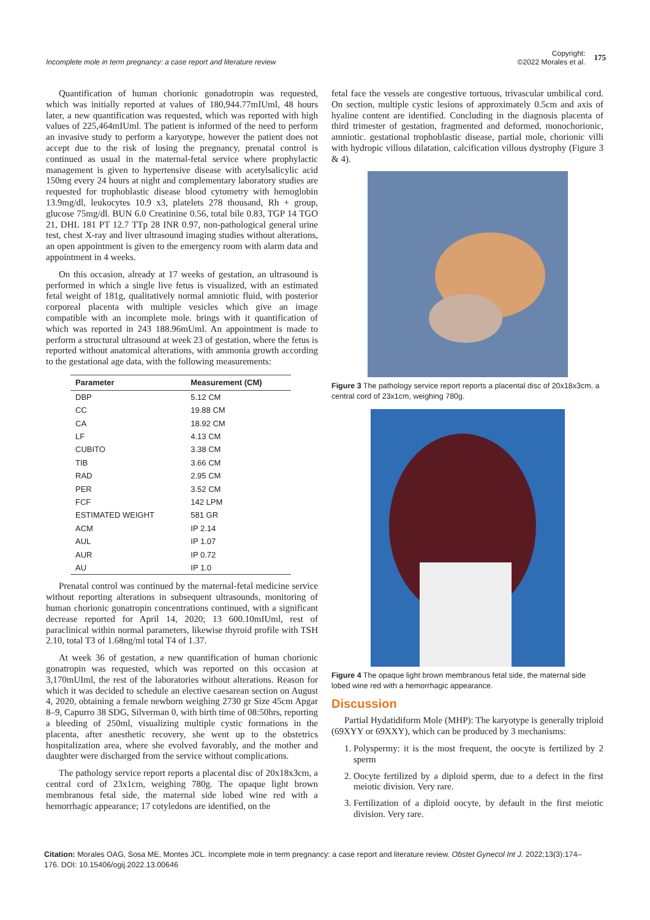Incomplete mole in term pregnancy: a case report and literature review
Copyright:
©2022 Morales et al.
175
Quantification of human chorionic gonadotropin was requested, which was initially reported at values of 180,944.77mIUml, 48 hours later, a new quantification was requested, which was reported with high values of 225,464mIUml. The patient is informed of the need to perform an invasive study to perform a karyotype, however the patient does not accept due to the risk of losing the pregnancy, prenatal control is continued as usual in the maternal-fetal service where prophylactic management is given to hypertensive disease with acetylsalicylic acid 150mg every 24 hours at night and complementary laboratory studies are requested for trophoblastic disease blood cytometry with hemoglobin 13.9mg/dl, leukocytes 10.9 x3, platelets 278 thousand, Rh + group, glucose 75mg/dl. BUN 6.0 Creatinine 0.56, total bile 0.83, TGP 14 TGO 21, DHL 181 PT 12.7 TTp 28 INR 0.97, non-pathological general urine test, chest X-ray and liver ultrasound imaging studies without alterations, an open appointment is given to the emergency room with alarm data and appointment in 4 weeks.
On this occasion, already at 17 weeks of gestation, an ultrasound is performed in which a single live fetus is visualized, with an estimated fetal weight of 181g, qualitatively normal amniotic fluid, with posterior corporeal placenta with multiple vesicles which give an image compatible with an incomplete mole. brings with it quantification of which was reported in 243 188.96mUml. An appointment is made to perform a structural ultrasound at week 23 of gestation, where the fetus is reported without anatomical alterations, with ammonia growth according to the gestational age data, with the following measurements:
| Parameter | Measurement (CM) |
| --- | --- |
| DBP | 5.12 CM |
| CC | 19.88 CM |
| CA | 18.92 CM |
| LF | 4.13 CM |
| CUBITO | 3.38 CM |
| TIB | 3.66 CM |
| RAD | 2.95 CM |
| PER | 3.52 CM |
| FCF | 142 LPM |
| ESTIMATED WEIGHT | 581 GR |
| ACM | IP 2.14 |
| AUL | IP 1.07 |
| AUR | IP 0.72 |
| AU | IP 1.0 |
Prenatal control was continued by the maternal-fetal medicine service without reporting alterations in subsequent ultrasounds, monitoring of human chorionic gonatropin concentrations continued, with a significant decrease reported for April 14, 2020; 13 600.10mIUml, rest of paraclinical within normal parameters, likewise thyroid profile with TSH 2.10, total T3 of 1.68ng/ml total T4 of 1.37.
At week 36 of gestation, a new quantification of human chorionic gonatropin was requested, which was reported on this occasion at 3,170mUIml, the rest of the laboratories without alterations. Reason for which it was decided to schedule an elective caesarean section on August 4, 2020, obtaining a female newborn weighing 2730 gr Size 45cm Apgar 8–9, Capurro 38 SDG, Silverman 0, with birth time of 08:50hrs, reporting a bleeding of 250ml, visualizing multiple cystic formations in the placenta, after anesthetic recovery, she went up to the obstetrics hospitalization area, where she evolved favorably, and the mother and daughter were discharged from the service without complications.
The pathology service report reports a placental disc of 20x18x3cm, a central cord of 23x1cm, weighing 780g. The opaque light brown membranous fetal side, the maternal side lobed wine red with a hemorrhagic appearance; 17 cotyledons are identified, on the
fetal face the vessels are congestive tortuous, trivascular umbilical cord. On section, multiple cystic lesions of approximately 0.5cm and axis of hyaline content are identified. Concluding in the diagnosis placenta of third trimester of gestation, fragmented and deformed, monochorionic, amniotic. gestational trophoblastic disease, partial mole, chorionic villi with hydropic villous dilatation, calcification villous dystrophy (Figure 3 & 4).
Figure 3 The pathology service report reports a placental disc of 20x18x3cm, a central cord of 23x1cm, weighing 780g.
Figure 4 The opaque light brown membranous fetal side, the maternal side lobed wine red with a hemorrhagic appearance.
Discussion
Partial Hydatidiform Mole (MHP): The karyotype is generally triploid (69XYY or 69XXY), which can be produced by 3 mechanisms:
1. Polyspermy: it is the most frequent, the oocyte is fertilized by 2 sperm
2. Oocyte fertilized by a diploid sperm, due to a defect in the first meiotic division. Very rare.
3. Fertilization of a diploid oocyte, by default in the first meiotic division. Very rare.
Citation: Morales OAG, Sosa ME, Montes JCL. Incomplete mole in term pregnancy: a case report and literature review. Obstet Gynecol Int J. 2022;13(3):174–176. DOI: 10.15406/ogij.2022.13.00646